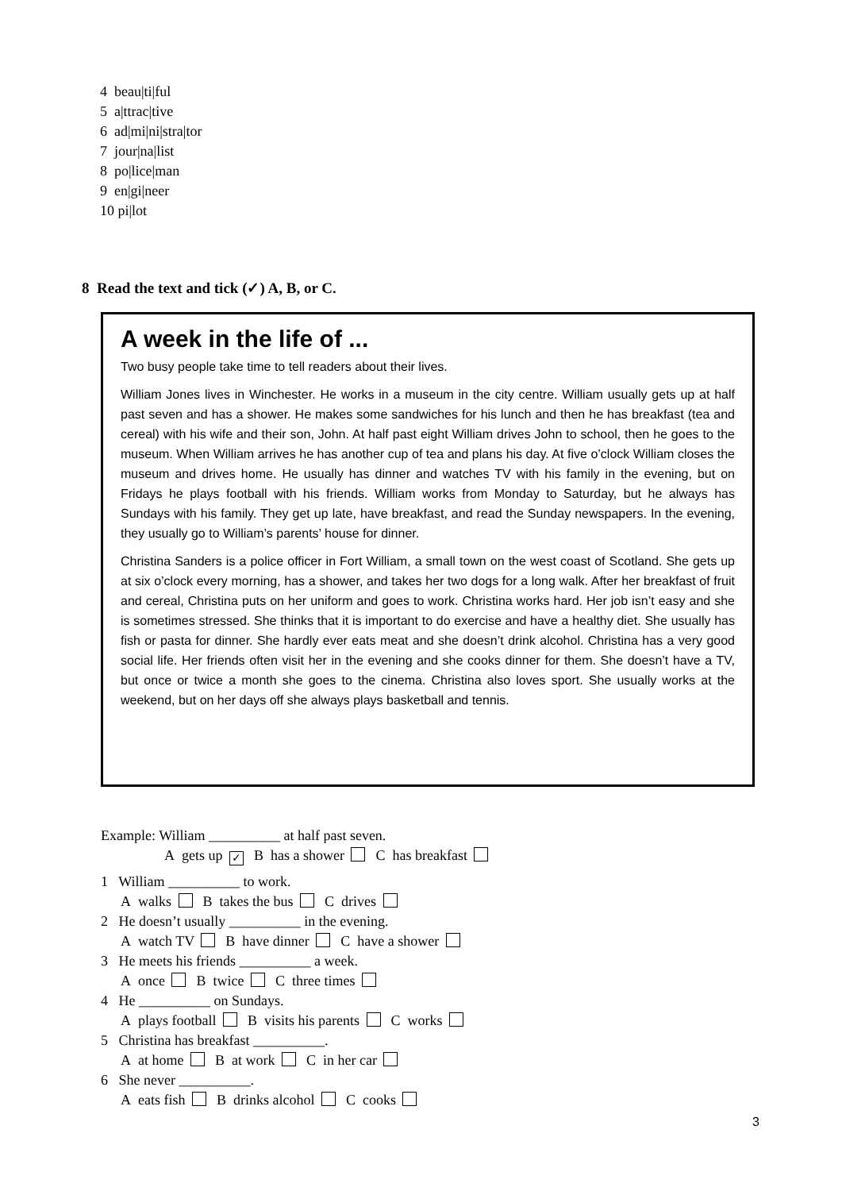4 beau|ti|ful
5 a|ttrac|tive
6 ad|mi|ni|stra|tor
7 jour|na|list
8 po|lice|man
9 en|gi|neer
10 pi|lot
8 Read the text and tick (✓) A, B, or C.
A week in the life of ...
Two busy people take time to tell readers about their lives.
William Jones lives in Winchester. He works in a museum in the city centre. William usually gets up at half past seven and has a shower. He makes some sandwiches for his lunch and then he has breakfast (tea and cereal) with his wife and their son, John. At half past eight William drives John to school, then he goes to the museum. When William arrives he has another cup of tea and plans his day. At five o’clock William closes the museum and drives home. He usually has dinner and watches TV with his family in the evening, but on Fridays he plays football with his friends. William works from Monday to Saturday, but he always has Sundays with his family. They get up late, have breakfast, and read the Sunday newspapers. In the evening, they usually go to William’s parents’ house for dinner.
Christina Sanders is a police officer in Fort William, a small town on the west coast of Scotland. She gets up at six o’clock every morning, has a shower, and takes her two dogs for a long walk. After her breakfast of fruit and cereal, Christina puts on her uniform and goes to work. Christina works hard. Her job isn’t easy and she is sometimes stressed. She thinks that it is important to do exercise and have a healthy diet. She usually has fish or pasta for dinner. She hardly ever eats meat and she doesn’t drink alcohol. Christina has a very good social life. Her friends often visit her in the evening and she cooks dinner for them. She doesn’t have a TV, but once or twice a month she goes to the cinema. Christina also loves sport. She usually works at the weekend, but on her days off she always plays basketball and tennis.
Example: William __________ at half past seven.
A gets up ✓ B has a shower C has breakfast
1 William __________ to work.
A walks B takes the bus C drives
2 He doesn’t usually __________ in the evening.
A watch TV B have dinner C have a shower
3 He meets his friends __________ a week.
A once B twice C three times
4 He __________ on Sundays.
A plays football B visits his parents C works
5 Christina has breakfast __________.
A at home B at work C in her car
6 She never __________.
A eats fish B drinks alcohol C cooks
3